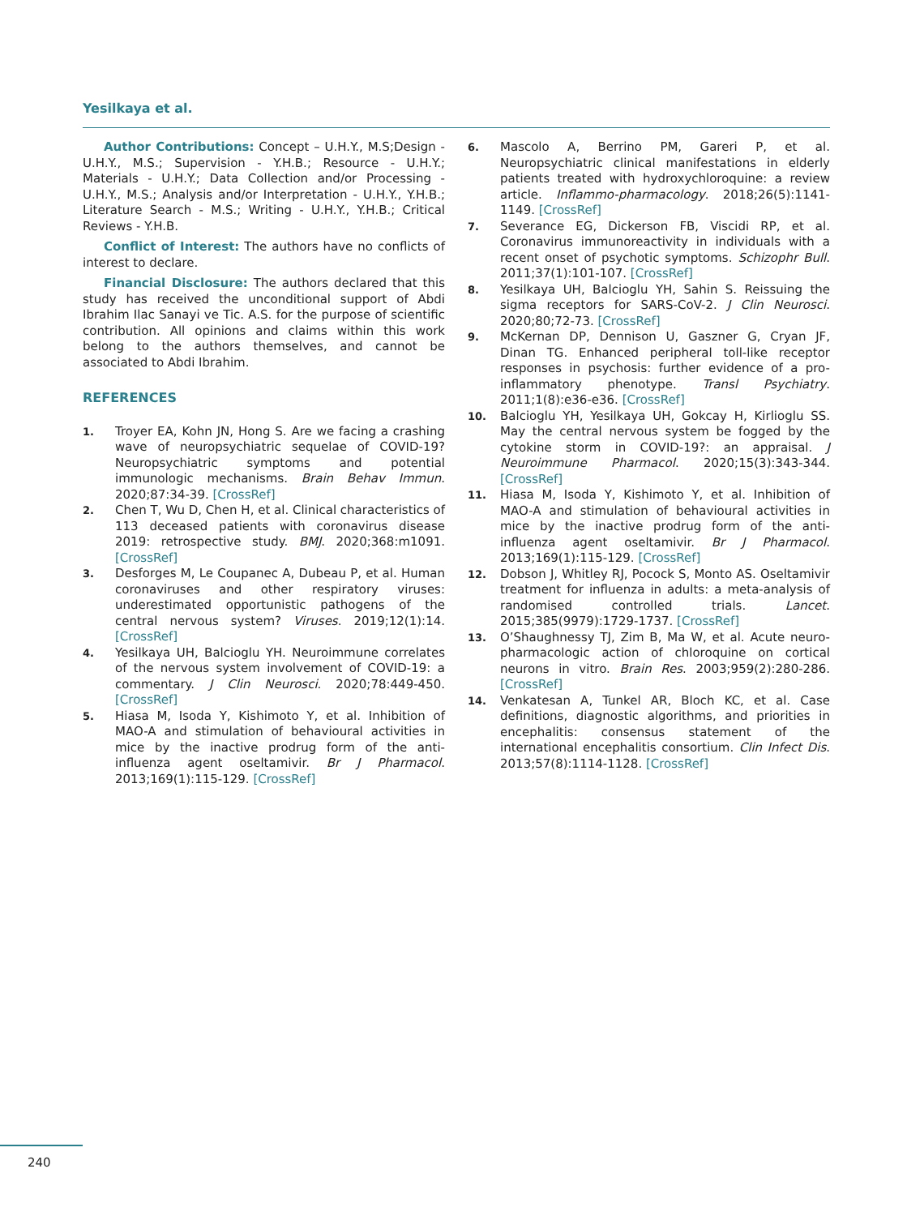Yesilkaya et al.
Author Contributions: Concept – U.H.Y., M.S;Design - U.H.Y., M.S.; Supervision - Y.H.B.; Resource - U.H.Y.; Materials - U.H.Y.; Data Collection and/or Processing - U.H.Y., M.S.; Analysis and/or Interpretation - U.H.Y., Y.H.B.; Literature Search - M.S.; Writing - U.H.Y., Y.H.B.; Critical Reviews - Y.H.B.
Conflict of Interest: The authors have no conflicts of interest to declare.
Financial Disclosure: The authors declared that this study has received the unconditional support of Abdi Ibrahim Ilac Sanayi ve Tic. A.S. for the purpose of scientific contribution. All opinions and claims within this work belong to the authors themselves, and cannot be associated to Abdi Ibrahim.
REFERENCES
1. Troyer EA, Kohn JN, Hong S. Are we facing a crashing wave of neuropsychiatric sequelae of COVID-19? Neuropsychiatric symptoms and potential immunologic mechanisms. Brain Behav Immun. 2020;87:34-39. [CrossRef]
2. Chen T, Wu D, Chen H, et al. Clinical characteristics of 113 deceased patients with coronavirus disease 2019: retrospective study. BMJ. 2020;368:m1091. [CrossRef]
3. Desforges M, Le Coupanec A, Dubeau P, et al. Human coronaviruses and other respiratory viruses: underestimated opportunistic pathogens of the central nervous system? Viruses. 2019;12(1):14. [CrossRef]
4. Yesilkaya UH, Balcioglu YH. Neuroimmune correlates of the nervous system involvement of COVID-19: a commentary. J Clin Neurosci. 2020;78:449-450. [CrossRef]
5. Hiasa M, Isoda Y, Kishimoto Y, et al. Inhibition of MAO-A and stimulation of behavioural activities in mice by the inactive prodrug form of the anti-influenza agent oseltamivir. Br J Pharmacol. 2013;169(1):115-129. [CrossRef]
6. Mascolo A, Berrino PM, Gareri P, et al. Neuropsychiatric clinical manifestations in elderly patients treated with hydroxychloroquine: a review article. Inflammo-pharmacology. 2018;26(5):1141-1149. [CrossRef]
7. Severance EG, Dickerson FB, Viscidi RP, et al. Coronavirus immunoreactivity in individuals with a recent onset of psychotic symptoms. Schizophr Bull. 2011;37(1):101-107. [CrossRef]
8. Yesilkaya UH, Balcioglu YH, Sahin S. Reissuing the sigma receptors for SARS-CoV-2. J Clin Neurosci. 2020;80;72-73. [CrossRef]
9. McKernan DP, Dennison U, Gaszner G, Cryan JF, Dinan TG. Enhanced peripheral toll-like receptor responses in psychosis: further evidence of a pro-inflammatory phenotype. Transl Psychiatry. 2011;1(8):e36-e36. [CrossRef]
10. Balcioglu YH, Yesilkaya UH, Gokcay H, Kirlioglu SS. May the central nervous system be fogged by the cytokine storm in COVID-19?: an appraisal. J Neuroimmune Pharmacol. 2020;15(3):343-344. [CrossRef]
11. Hiasa M, Isoda Y, Kishimoto Y, et al. Inhibition of MAO-A and stimulation of behavioural activities in mice by the inactive prodrug form of the anti-influenza agent oseltamivir. Br J Pharmacol. 2013;169(1):115-129. [CrossRef]
12. Dobson J, Whitley RJ, Pocock S, Monto AS. Oseltamivir treatment for influenza in adults: a meta-analysis of randomised controlled trials. Lancet. 2015;385(9979):1729-1737. [CrossRef]
13. O’Shaughnessy TJ, Zim B, Ma W, et al. Acute neuro-pharmacologic action of chloroquine on cortical neurons in vitro. Brain Res. 2003;959(2):280-286. [CrossRef]
14. Venkatesan A, Tunkel AR, Bloch KC, et al. Case definitions, diagnostic algorithms, and priorities in encephalitis: consensus statement of the international encephalitis consortium. Clin Infect Dis. 2013;57(8):1114-1128. [CrossRef]
240